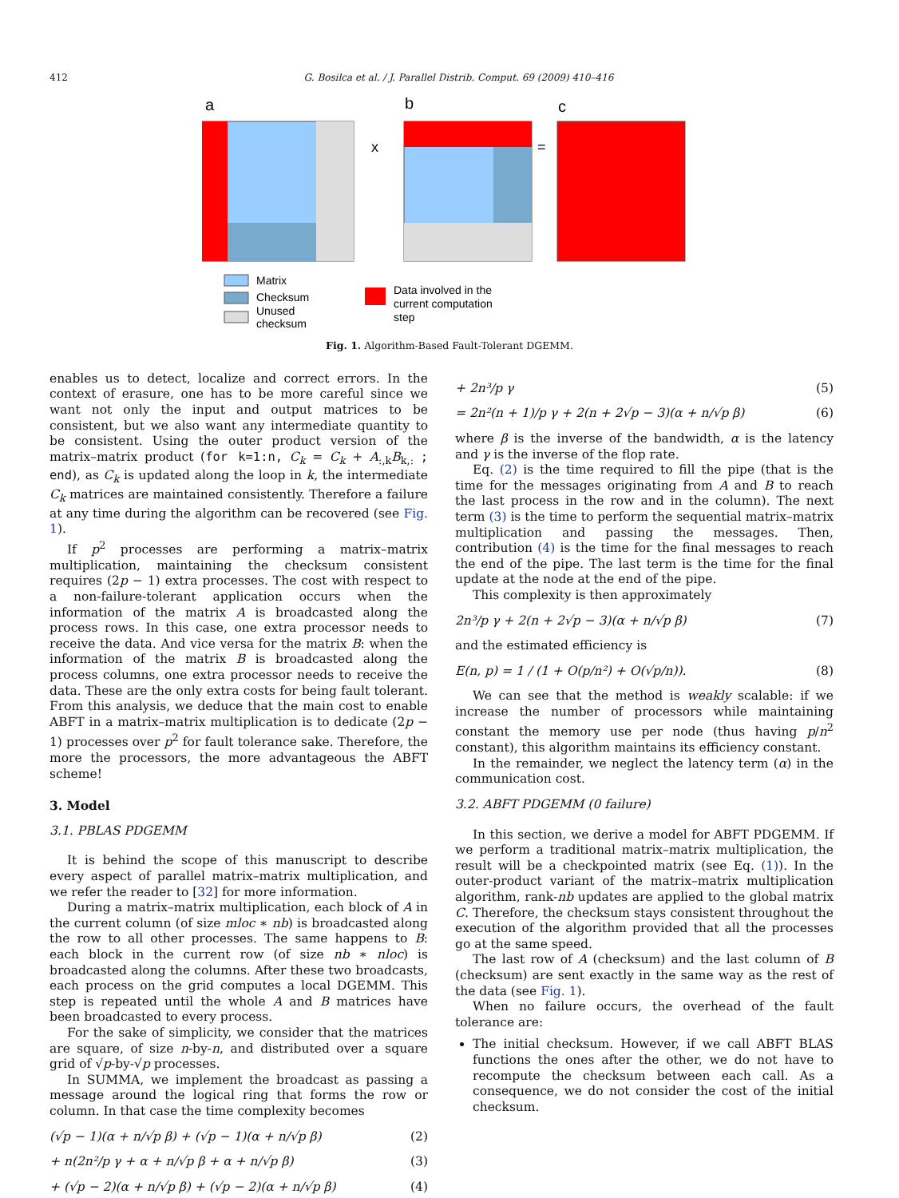412 G. Bosilca et al. / J. Parallel Distrib. Comput. 69 (2009) 410–416
a
b
c
x
=
Matrix
Checksum
Unused
checksum
Data involved in the
current computation
step
Fig. 1. Algorithm-Based Fault-Tolerant DGEMM.
enables us to detect, localize and correct errors. In the context of erasure, one has to be more careful since we want not only the input and output matrices to be consistent, but we also want any intermediate quantity to be consistent. Using the outer product version of the matrix–matrix product (for k=1:n, C<sub>k</sub> = C<sub>k</sub> + A<sub>:,k</sub>B<sub>k,:</sub> ; end), as C<sub>k</sub> is updated along the loop in k, the intermediate C<sub>k</sub> matrices are maintained consistently. Therefore a failure at any time during the algorithm can be recovered (see Fig. 1).
If p<sup>2</sup> processes are performing a matrix–matrix multiplication, maintaining the checksum consistent requires (2p − 1) extra processes. The cost with respect to a non-failure-tolerant application occurs when the information of the matrix A is broadcasted along the process rows. In this case, one extra processor needs to receive the data. And vice versa for the matrix B: when the information of the matrix B is broadcasted along the process columns, one extra processor needs to receive the data. These are the only extra costs for being fault tolerant. From this analysis, we deduce that the main cost to enable ABFT in a matrix–matrix multiplication is to dedicate (2p − 1) processes over p<sup>2</sup> for fault tolerance sake. Therefore, the more the processors, the more advantageous the ABFT scheme!
3. Model
3.1. PBLAS PDGEMM
It is behind the scope of this manuscript to describe every aspect of parallel matrix–matrix multiplication, and we refer the reader to [32] for more information.
During a matrix–matrix multiplication, each block of A in the current column (of size mloc ∗ nb) is broadcasted along the row to all other processes. The same happens to B: each block in the current row (of size nb ∗ nloc) is broadcasted along the columns. After these two broadcasts, each process on the grid computes a local DGEMM. This step is repeated until the whole A and B matrices have been broadcasted to every process.
For the sake of simplicity, we consider that the matrices are square, of size n-by-n, and distributed over a square grid of √p-by-√p processes.
In SUMMA, we implement the broadcast as passing a message around the logical ring that forms the row or column. In that case the time complexity becomes
(√p − 1)(α + n/√p β) + (√p − 1)(α + n/√p β) (2)
+ n(2n²/p γ + α + n/√p β + α + n/√p β) (3)
+ (√p − 2)(α + n/√p β) + (√p − 2)(α + n/√p β) (4)
+ 2n³/p γ (5)
= 2n²(n + 1)/p γ + 2(n + 2√p − 3)(α + n/√p β) (6)
where β is the inverse of the bandwidth, α is the latency and γ is the inverse of the flop rate.
Eq. (2) is the time required to fill the pipe (that is the time for the messages originating from A and B to reach the last process in the row and in the column). The next term (3) is the time to perform the sequential matrix–matrix multiplication and passing the messages. Then, contribution (4) is the time for the final messages to reach the end of the pipe. The last term is the time for the final update at the node at the end of the pipe.
This complexity is then approximately
2n³/p γ + 2(n + 2√p − 3)(α + n/√p β) (7)
and the estimated efficiency is
E(n, p) = 1 / (1 + O(p/n²) + O(√p/n)). (8)
We can see that the method is weakly scalable: if we increase the number of processors while maintaining constant the memory use per node (thus having p/n<sup>2</sup> constant), this algorithm maintains its efficiency constant.
In the remainder, we neglect the latency term (α) in the communication cost.
3.2. ABFT PDGEMM (0 failure)
In this section, we derive a model for ABFT PDGEMM. If we perform a traditional matrix–matrix multiplication, the result will be a checkpointed matrix (see Eq. (1)). In the outer-product variant of the matrix–matrix multiplication algorithm, rank-nb updates are applied to the global matrix C. Therefore, the checksum stays consistent throughout the execution of the algorithm provided that all the processes go at the same speed.
The last row of A (checksum) and the last column of B (checksum) are sent exactly in the same way as the rest of the data (see Fig. 1).
When no failure occurs, the overhead of the fault tolerance are:
The initial checksum. However, if we call ABFT BLAS functions the ones after the other, we do not have to recompute the checksum between each call. As a consequence, we do not consider the cost of the initial checksum.